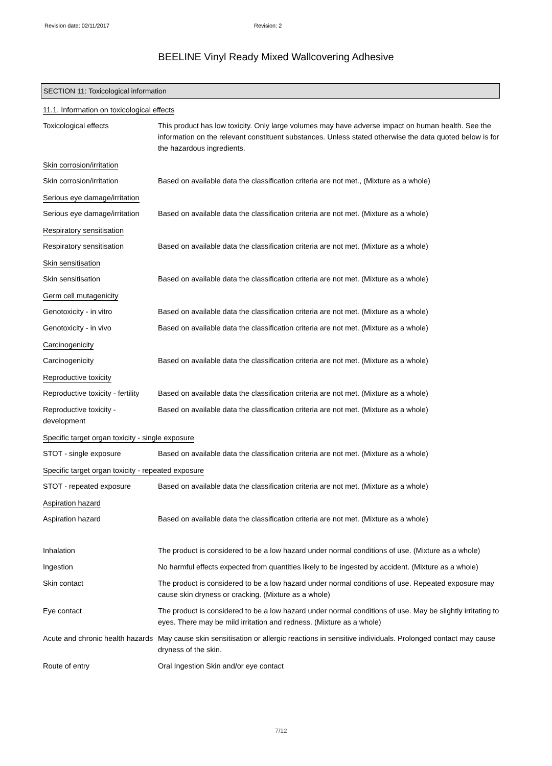Revision date: 02/11/2017 Revision: 2
BEELINE Vinyl Ready Mixed Wallcovering Adhesive
SECTION 11: Toxicological information
11.1. Information on toxicological effects
Toxicological effects This product has low toxicity. Only large volumes may have adverse impact on human health. See the information on the relevant constituent substances. Unless stated otherwise the data quoted below is for the hazardous ingredients.
Skin corrosion/irritation
Skin corrosion/irritation Based on available data the classification criteria are not met., (Mixture as a whole)
Serious eye damage/irritation
Serious eye damage/irritation
Based on available data the classification criteria are not met. (Mixture as a whole)
Respiratory sensitisation
Respiratory sensitisation Based on available data the classification criteria are not met. (Mixture as a whole)
Skin sensitisation
Skin sensitisation Based on available data the classification criteria are not met. (Mixture as a whole)
Germ cell mutagenicity
Genotoxicity - in vitro Based on available data the classification criteria are not met. (Mixture as a whole)
Genotoxicity - in vivo Based on available data the classification criteria are not met. (Mixture as a whole)
Carcinogenicity
Carcinogenicity Based on available data the classification criteria are not met. (Mixture as a whole)
Reproductive toxicity
Reproductive toxicity - fertility
Based on available data the classification criteria are not met. (Mixture as a whole)
Reproductive toxicity - development
Based on available data the classification criteria are not met. (Mixture as a whole)
Specific target organ toxicity - single exposure
STOT - single exposure Based on available data the classification criteria are not met. (Mixture as a whole)
Specific target organ toxicity - repeated exposure
STOT - repeated exposure Based on available data the classification criteria are not met. (Mixture as a whole)
Aspiration hazard
Aspiration hazard Based on available data the classification criteria are not met. (Mixture as a whole)
Inhalation The product is considered to be a low hazard under normal conditions of use. (Mixture as a whole)
Ingestion No harmful effects expected from quantities likely to be ingested by accident. (Mixture as a whole)
Skin contact The product is considered to be a low hazard under normal conditions of use. Repeated exposure may cause skin dryness or cracking. (Mixture as a whole)
Eye contact The product is considered to be a low hazard under normal conditions of use. May be slightly irritating to eyes. There may be mild irritation and redness. (Mixture as a whole)
Acute and chronic health hazards
May cause skin sensitisation or allergic reactions in sensitive individuals. Prolonged contact may cause dryness of the skin.
Route of entry Oral Ingestion Skin and/or eye contact
7/12